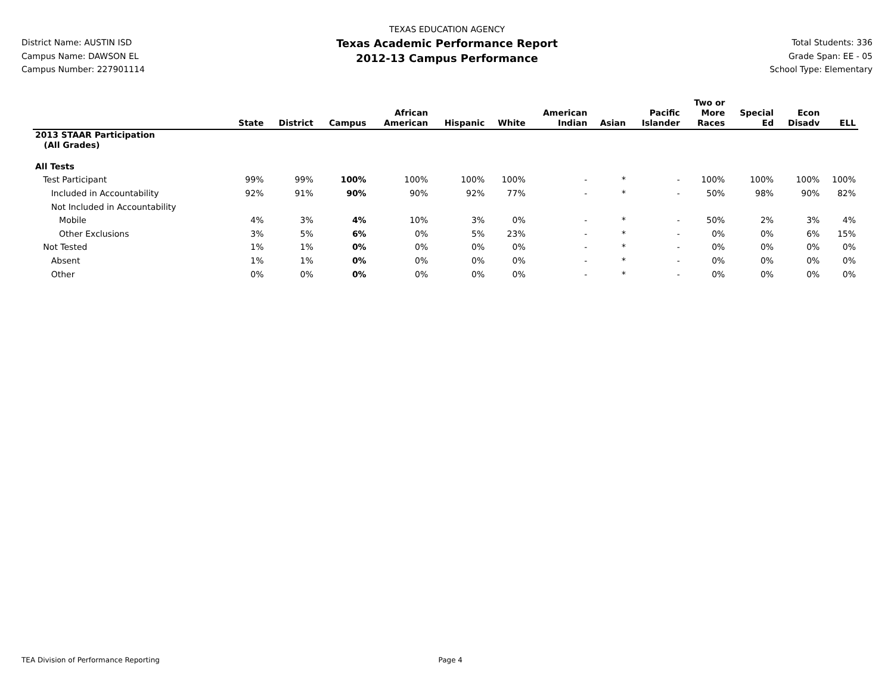District Name: AUSTIN ISD
Campus Name: DAWSON EL
Campus Number: 227901114
TEXAS EDUCATION AGENCY
Texas Academic Performance Report
2012-13 Campus Performance
Total Students: 336
Grade Span: EE - 05
School Type: Elementary
| | State | District | Campus | African American | Hispanic | White | American Indian | Asian | Pacific Islander | Two or More Races | Special Ed | Econ Disadv | ELL |
| --- | --- | --- | --- | --- | --- | --- | --- | --- | --- | --- | --- | --- | --- |
| 2013 STAAR Participation (All Grades) | | | | | | | | | | | | | |
| All Tests | | | | | | | | | | | | | |
| Test Participant | 99% | 99% | 100% | 100% | 100% | 100% | - | * | - | 100% | 100% | 100% | 100% |
| Included in Accountability | 92% | 91% | 90% | 90% | 92% | 77% | - | * | - | 50% | 98% | 90% | 82% |
| Not Included in Accountability | | | | | | | | | | | | | |
| Mobile | 4% | 3% | 4% | 10% | 3% | 0% | - | * | - | 50% | 2% | 3% | 4% |
| Other Exclusions | 3% | 5% | 6% | 0% | 5% | 23% | - | * | - | 0% | 0% | 6% | 15% |
| Not Tested | 1% | 1% | 0% | 0% | 0% | 0% | - | * | - | 0% | 0% | 0% | 0% |
| Absent | 1% | 1% | 0% | 0% | 0% | 0% | - | * | - | 0% | 0% | 0% | 0% |
| Other | 0% | 0% | 0% | 0% | 0% | 0% | - | * | - | 0% | 0% | 0% | 0% |
TEA Division of Performance Reporting Page 4